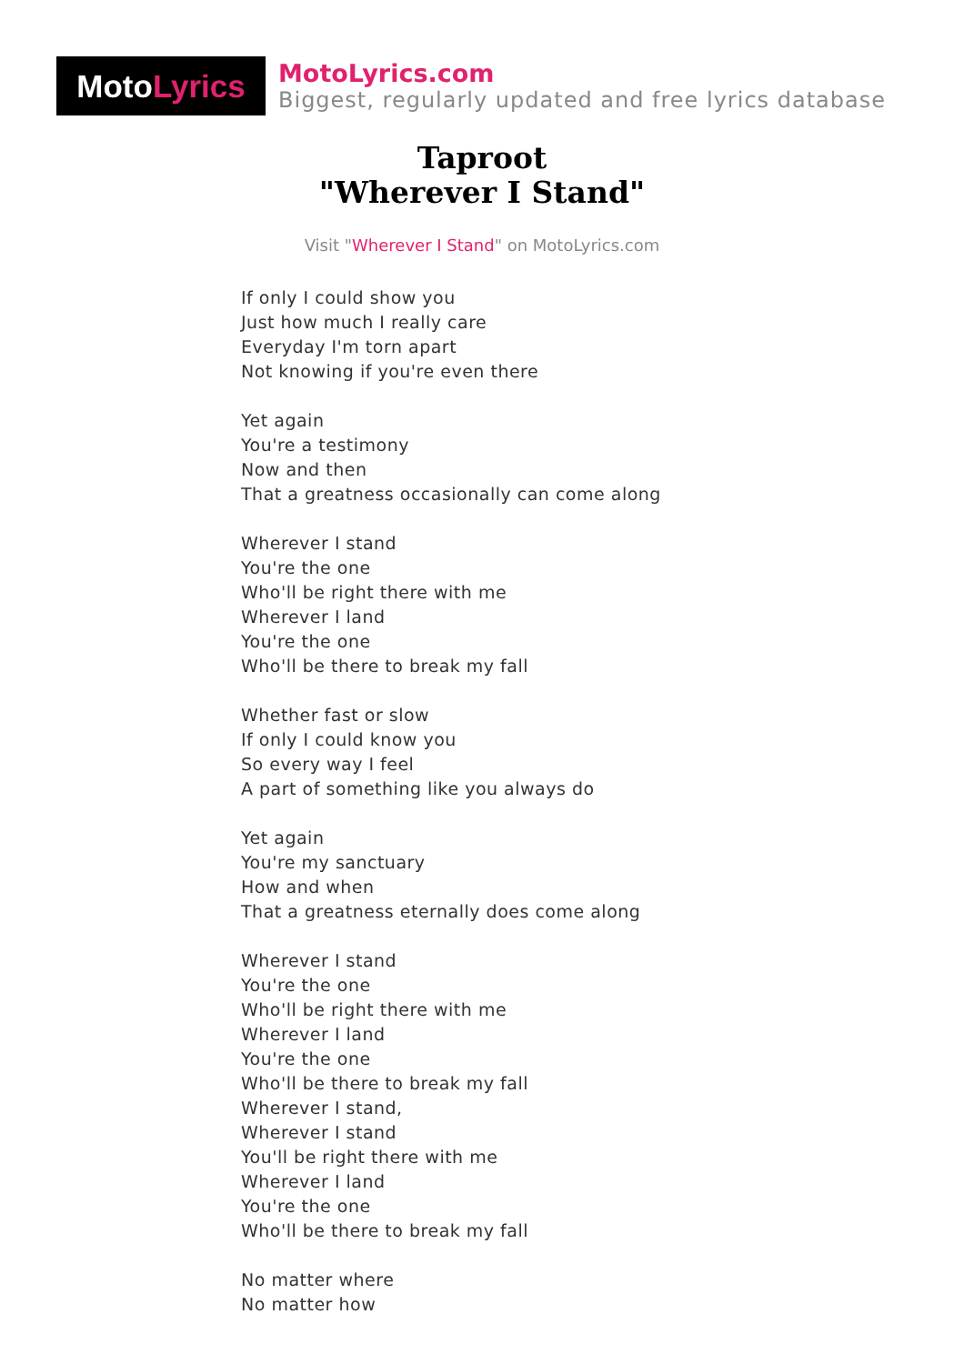Moto Lyrics
MotoLyrics.com
Biggest, regularly updated and free lyrics database
Taproot
"Wherever I Stand"
Visit "Wherever I Stand" on MotoLyrics.com
If only I could show you
Just how much I really care
Everyday I'm torn apart
Not knowing if you're even there
Yet again
You're a testimony
Now and then
That a greatness occasionally can come along
Wherever I stand
You're the one
Who'll be right there with me
Wherever I land
You're the one
Who'll be there to break my fall
Whether fast or slow
If only I could know you
So every way I feel
A part of something like you always do
Yet again
You're my sanctuary
How and when
That a greatness eternally does come along
Wherever I stand
You're the one
Who'll be right there with me
Wherever I land
You're the one
Who'll be there to break my fall
Wherever I stand,
Wherever I stand
You'll be right there with me
Wherever I land
You're the one
Who'll be there to break my fall
No matter where
No matter how